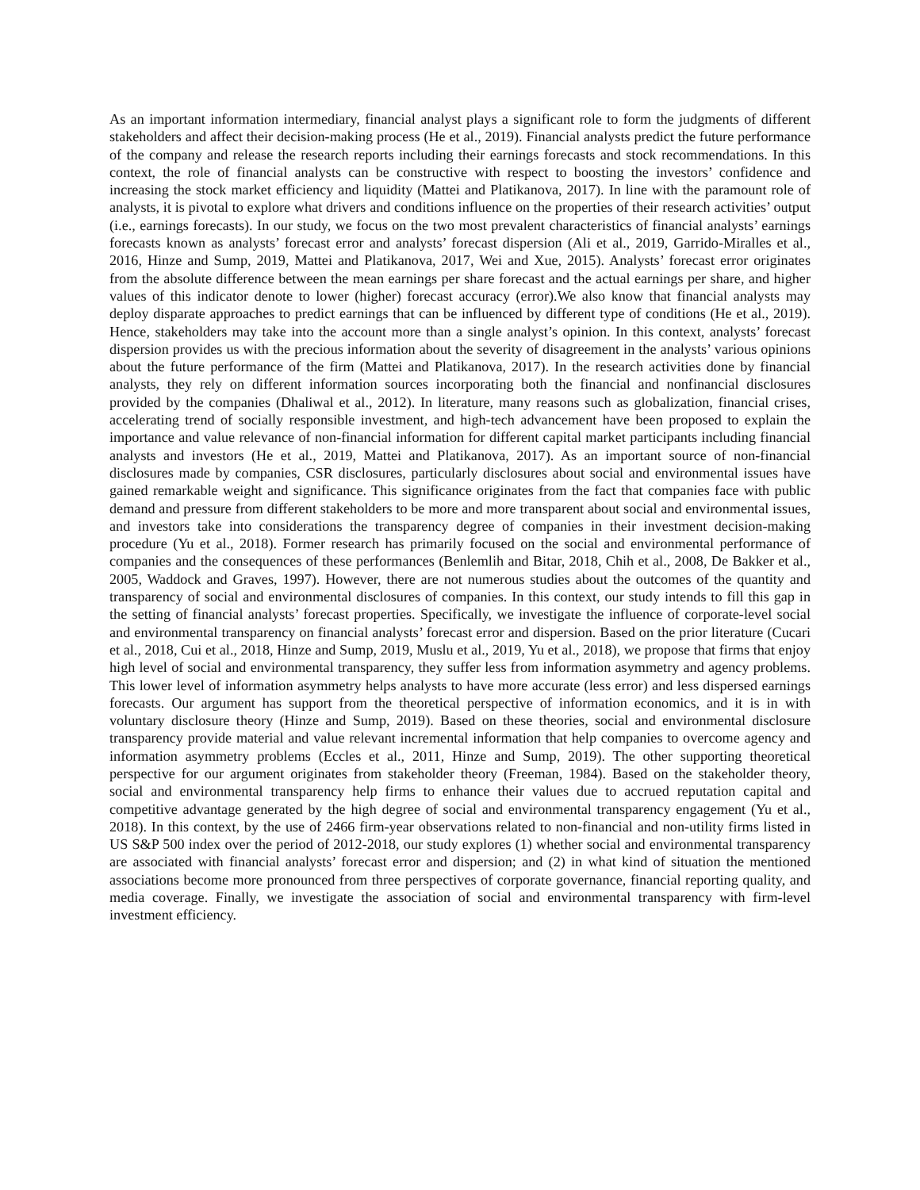As an important information intermediary, financial analyst plays a significant role to form the judgments of different stakeholders and affect their decision-making process (He et al., 2019). Financial analysts predict the future performance of the company and release the research reports including their earnings forecasts and stock recommendations. In this context, the role of financial analysts can be constructive with respect to boosting the investors’ confidence and increasing the stock market efficiency and liquidity (Mattei and Platikanova, 2017). In line with the paramount role of analysts, it is pivotal to explore what drivers and conditions influence on the properties of their research activities’ output (i.e., earnings forecasts). In our study, we focus on the two most prevalent characteristics of financial analysts’ earnings forecasts known as analysts’ forecast error and analysts’ forecast dispersion (Ali et al., 2019, Garrido-Miralles et al., 2016, Hinze and Sump, 2019, Mattei and Platikanova, 2017, Wei and Xue, 2015). Analysts’ forecast error originates from the absolute difference between the mean earnings per share forecast and the actual earnings per share, and higher values of this indicator denote to lower (higher) forecast accuracy (error).We also know that financial analysts may deploy disparate approaches to predict earnings that can be influenced by different type of conditions (He et al., 2019). Hence, stakeholders may take into the account more than a single analyst’s opinion. In this context, analysts’ forecast dispersion provides us with the precious information about the severity of disagreement in the analysts’ various opinions about the future performance of the firm (Mattei and Platikanova, 2017). In the research activities done by financial analysts, they rely on different information sources incorporating both the financial and nonfinancial disclosures provided by the companies (Dhaliwal et al., 2012). In literature, many reasons such as globalization, financial crises, accelerating trend of socially responsible investment, and high-tech advancement have been proposed to explain the importance and value relevance of non-financial information for different capital market participants including financial analysts and investors (He et al., 2019, Mattei and Platikanova, 2017). As an important source of non-financial disclosures made by companies, CSR disclosures, particularly disclosures about social and environmental issues have gained remarkable weight and significance. This significance originates from the fact that companies face with public demand and pressure from different stakeholders to be more and more transparent about social and environmental issues, and investors take into considerations the transparency degree of companies in their investment decision-making procedure (Yu et al., 2018). Former research has primarily focused on the social and environmental performance of companies and the consequences of these performances (Benlemlih and Bitar, 2018, Chih et al., 2008, De Bakker et al., 2005, Waddock and Graves, 1997). However, there are not numerous studies about the outcomes of the quantity and transparency of social and environmental disclosures of companies. In this context, our study intends to fill this gap in the setting of financial analysts’ forecast properties. Specifically, we investigate the influence of corporate-level social and environmental transparency on financial analysts’ forecast error and dispersion. Based on the prior literature (Cucari et al., 2018, Cui et al., 2018, Hinze and Sump, 2019, Muslu et al., 2019, Yu et al., 2018), we propose that firms that enjoy high level of social and environmental transparency, they suffer less from information asymmetry and agency problems. This lower level of information asymmetry helps analysts to have more accurate (less error) and less dispersed earnings forecasts. Our argument has support from the theoretical perspective of information economics, and it is in with voluntary disclosure theory (Hinze and Sump, 2019). Based on these theories, social and environmental disclosure transparency provide material and value relevant incremental information that help companies to overcome agency and information asymmetry problems (Eccles et al., 2011, Hinze and Sump, 2019). The other supporting theoretical perspective for our argument originates from stakeholder theory (Freeman, 1984). Based on the stakeholder theory, social and environmental transparency help firms to enhance their values due to accrued reputation capital and competitive advantage generated by the high degree of social and environmental transparency engagement (Yu et al., 2018). In this context, by the use of 2466 firm-year observations related to non-financial and non-utility firms listed in US S&P 500 index over the period of 2012-2018, our study explores (1) whether social and environmental transparency are associated with financial analysts’ forecast error and dispersion; and (2) in what kind of situation the mentioned associations become more pronounced from three perspectives of corporate governance, financial reporting quality, and media coverage. Finally, we investigate the association of social and environmental transparency with firm-level investment efficiency.